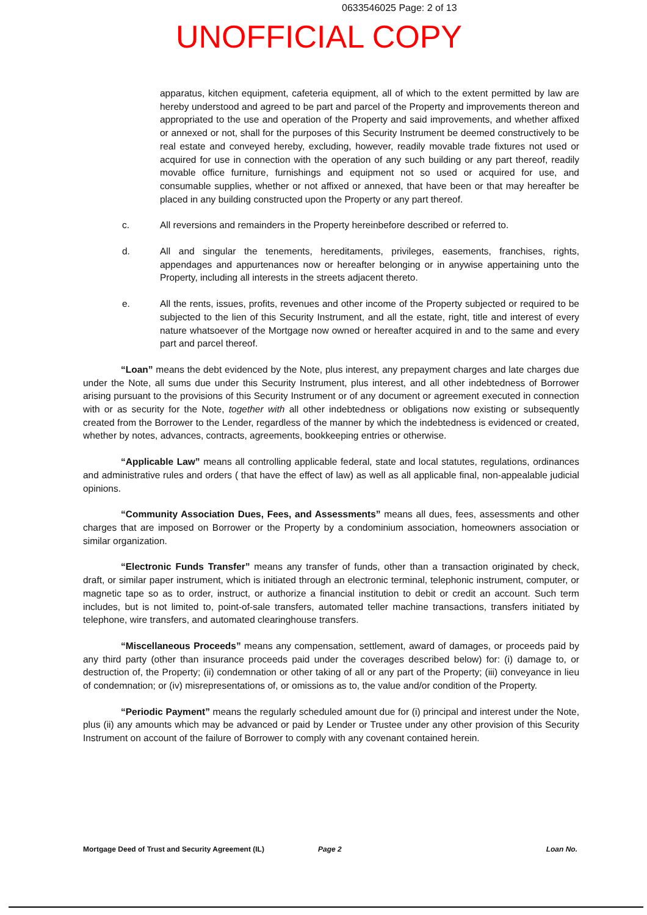0633546025 Page: 2 of 13
UNOFFICIAL COPY
apparatus, kitchen equipment, cafeteria equipment, all of which to the extent permitted by law are hereby understood and agreed to be part and parcel of the Property and improvements thereon and appropriated to the use and operation of the Property and said improvements, and whether affixed or annexed or not, shall for the purposes of this Security Instrument be deemed constructively to be real estate and conveyed hereby, excluding, however, readily movable trade fixtures not used or acquired for use in connection with the operation of any such building or any part thereof, readily movable office furniture, furnishings and equipment not so used or acquired for use, and consumable supplies, whether or not affixed or annexed, that have been or that may hereafter be placed in any building constructed upon the Property or any part thereof.
c. All reversions and remainders in the Property hereinbefore described or referred to.
d. All and singular the tenements, hereditaments, privileges, easements, franchises, rights, appendages and appurtenances now or hereafter belonging or in anywise appertaining unto the Property, including all interests in the streets adjacent thereto.
e. All the rents, issues, profits, revenues and other income of the Property subjected or required to be subjected to the lien of this Security Instrument, and all the estate, right, title and interest of every nature whatsoever of the Mortgage now owned or hereafter acquired in and to the same and every part and parcel thereof.
“Loan” means the debt evidenced by the Note, plus interest, any prepayment charges and late charges due under the Note, all sums due under this Security Instrument, plus interest, and all other indebtedness of Borrower arising pursuant to the provisions of this Security Instrument or of any document or agreement executed in connection with or as security for the Note, together with all other indebtedness or obligations now existing or subsequently created from the Borrower to the Lender, regardless of the manner by which the indebtedness is evidenced or created, whether by notes, advances, contracts, agreements, bookkeeping entries or otherwise.
“Applicable Law” means all controlling applicable federal, state and local statutes, regulations, ordinances and administrative rules and orders ( that have the effect of law) as well as all applicable final, non-appealable judicial opinions.
“Community Association Dues, Fees, and Assessments” means all dues, fees, assessments and other charges that are imposed on Borrower or the Property by a condominium association, homeowners association or similar organization.
“Electronic Funds Transfer” means any transfer of funds, other than a transaction originated by check, draft, or similar paper instrument, which is initiated through an electronic terminal, telephonic instrument, computer, or magnetic tape so as to order, instruct, or authorize a financial institution to debit or credit an account. Such term includes, but is not limited to, point-of-sale transfers, automated teller machine transactions, transfers initiated by telephone, wire transfers, and automated clearinghouse transfers.
“Miscellaneous Proceeds” means any compensation, settlement, award of damages, or proceeds paid by any third party (other than insurance proceeds paid under the coverages described below) for: (i) damage to, or destruction of, the Property; (ii) condemnation or other taking of all or any part of the Property; (iii) conveyance in lieu of condemnation; or (iv) misrepresentations of, or omissions as to, the value and/or condition of the Property.
“Periodic Payment” means the regularly scheduled amount due for (i) principal and interest under the Note, plus (ii) any amounts which may be advanced or paid by Lender or Trustee under any other provision of this Security Instrument on account of the failure of Borrower to comply with any covenant contained herein.
Mortgage Deed of Trust and Security Agreement (IL) Page 2 Loan No.